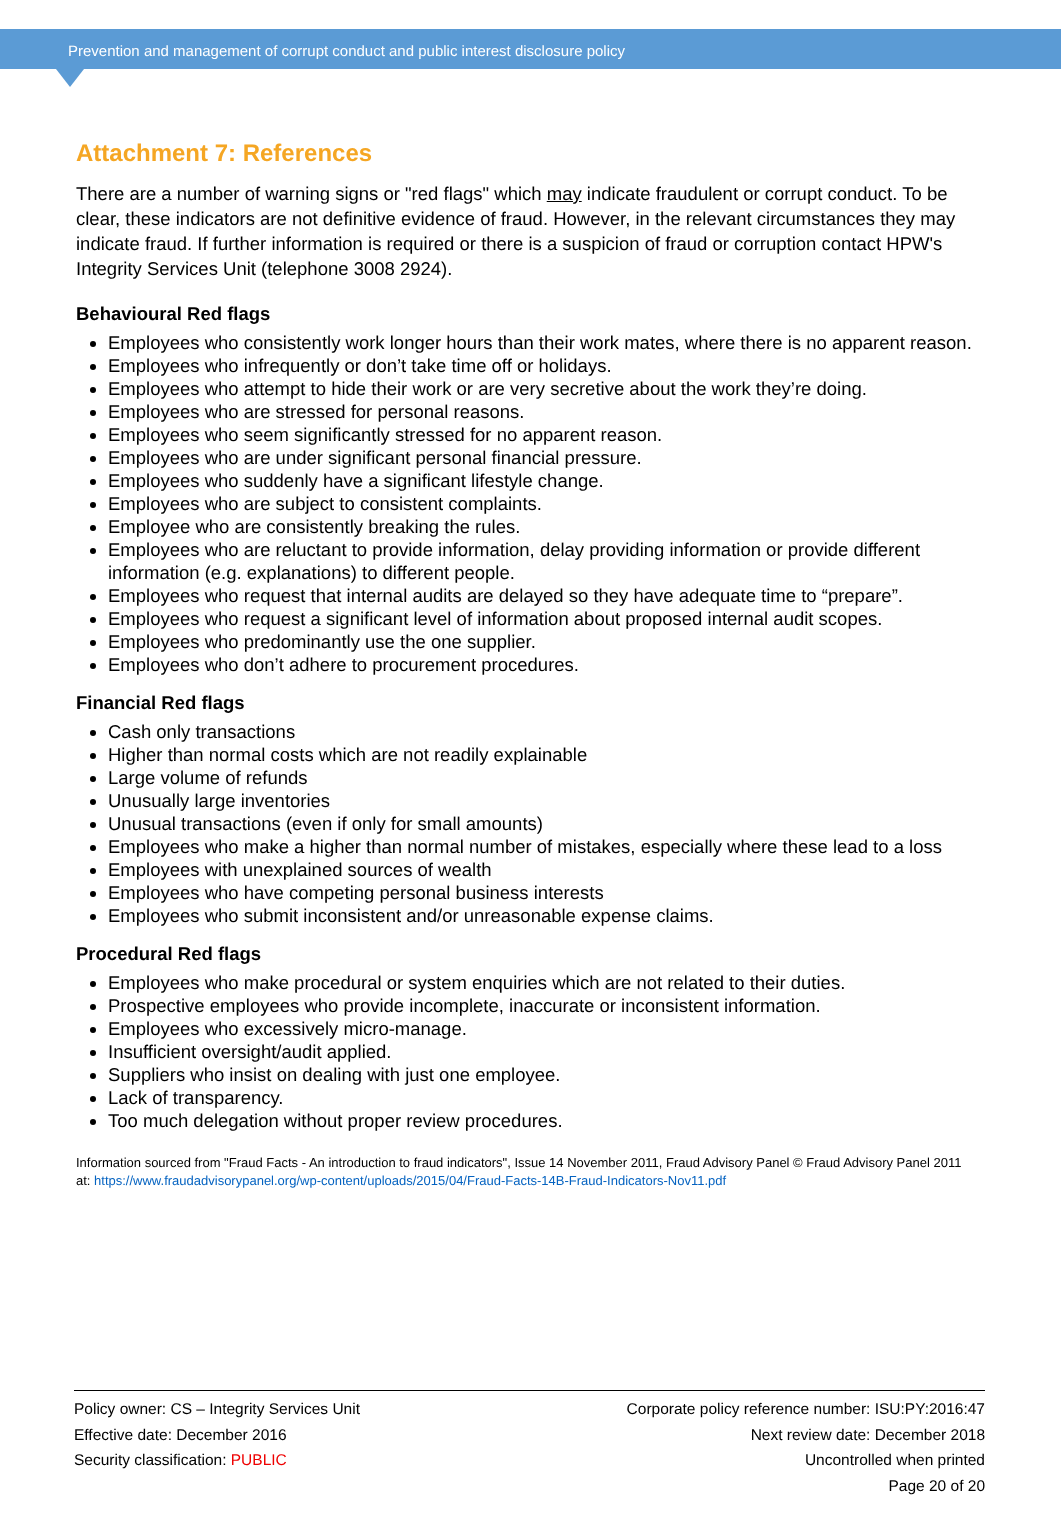Prevention and management of corrupt conduct and public interest disclosure policy
Attachment 7: References
There are a number of warning signs or "red flags" which may indicate fraudulent or corrupt conduct. To be clear, these indicators are not definitive evidence of fraud. However, in the relevant circumstances they may indicate fraud. If further information is required or there is a suspicion of fraud or corruption contact HPW's Integrity Services Unit (telephone 3008 2924).
Behavioural Red flags
Employees who consistently work longer hours than their work mates, where there is no apparent reason.
Employees who infrequently or don’t take time off or holidays.
Employees who attempt to hide their work or are very secretive about the work they’re doing.
Employees who are stressed for personal reasons.
Employees who seem significantly stressed for no apparent reason.
Employees who are under significant personal financial pressure.
Employees who suddenly have a significant lifestyle change.
Employees who are subject to consistent complaints.
Employee who are consistently breaking the rules.
Employees who are reluctant to provide information, delay providing information or provide different information (e.g. explanations) to different people.
Employees who request that internal audits are delayed so they have adequate time to “prepare”.
Employees who request a significant level of information about proposed internal audit scopes.
Employees who predominantly use the one supplier.
Employees who don’t adhere to procurement procedures.
Financial Red flags
Cash only transactions
Higher than normal costs which are not readily explainable
Large volume of refunds
Unusually large inventories
Unusual transactions (even if only for small amounts)
Employees who make a higher than normal number of mistakes, especially where these lead to a loss
Employees with unexplained sources of wealth
Employees who have competing personal business interests
Employees who submit inconsistent and/or unreasonable expense claims.
Procedural Red flags
Employees who make procedural or system enquiries which are not related to their duties.
Prospective employees who provide incomplete, inaccurate or inconsistent information.
Employees who excessively micro-manage.
Insufficient oversight/audit applied.
Suppliers who insist on dealing with just one employee.
Lack of transparency.
Too much delegation without proper review procedures.
Information sourced from "Fraud Facts - An introduction to fraud indicators", Issue 14 November 2011, Fraud Advisory Panel © Fraud Advisory Panel 2011 at: https://www.fraudadvisorypanel.org/wp-content/uploads/2015/04/Fraud-Facts-14B-Fraud-Indicators-Nov11.pdf
Policy owner: CS – Integrity Services Unit
Effective date: December 2016
Security classification: PUBLIC
Corporate policy reference number: ISU:PY:2016:47
Next review date: December 2018
Uncontrolled when printed
Page 20 of 20